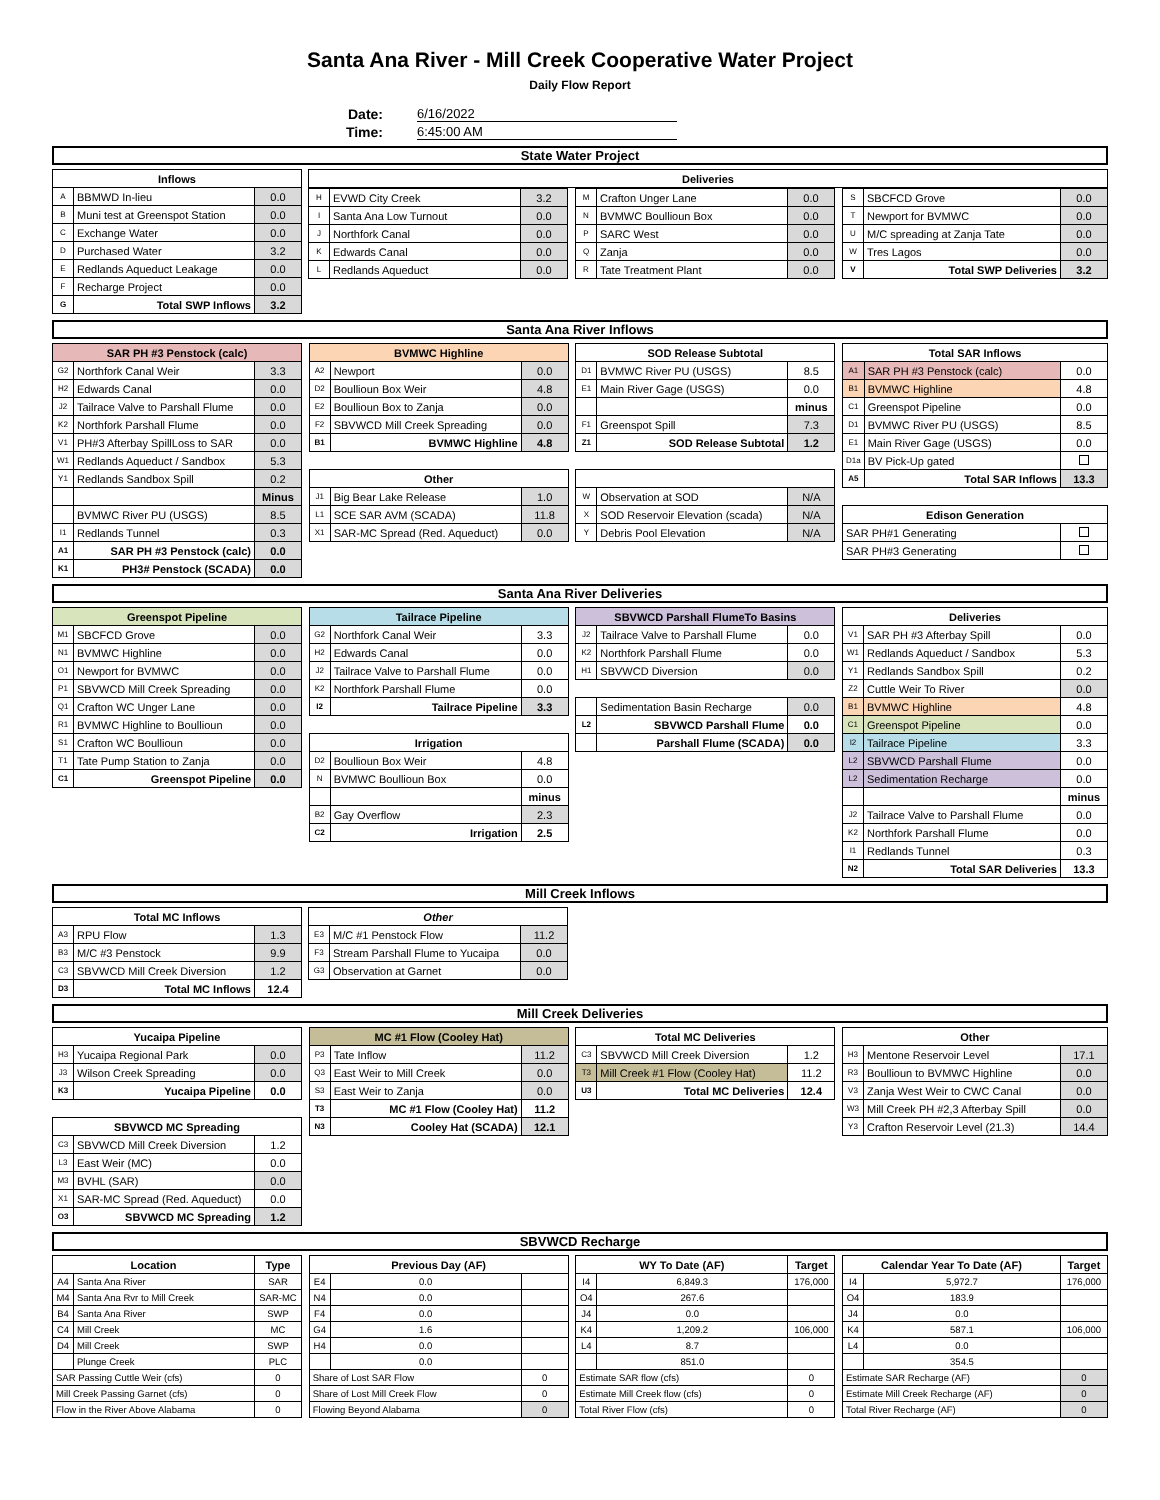Santa Ana River - Mill Creek Cooperative Water Project
Daily Flow Report
Date: 6/16/2022
Time: 6:45:00 AM
State Water Project
| Inflows | | |
| --- | --- | --- |
| A | BBMWD In-lieu | 0.0 |
| B | Muni test at Greenspot Station | 0.0 |
| C | Exchange Water | 0.0 |
| D | Purchased Water | 3.2 |
| E | Redlands Aqueduct Leakage | 0.0 |
| F | Recharge Project | 0.0 |
| G | Total SWP Inflows | 3.2 |
| Deliveries |
| --- |
| H | EVWD City Creek | 3.2 |
| I | Santa Ana Low Turnout | 0.0 |
| J | Northfork Canal | 0.0 |
| K | Edwards Canal | 0.0 |
| L | Redlands Aqueduct | 0.0 |
| M | Crafton Unger Lane | 0.0 |
| N | BVMWC Boullioun Box | 0.0 |
| P | SARC West | 0.0 |
| Q | Zanja | 0.0 |
| R | Tate Treatment Plant | 0.0 |
| S | SBCFCD Grove | 0.0 |
| T | Newport for BVMWC | 0.0 |
| U | M/C spreading at Zanja Tate | 0.0 |
| W | Tres Lagos | 0.0 |
| V | Total SWP Deliveries | 3.2 |
Santa Ana River Inflows
| SAR PH #3 Penstock (calc) | | |
| --- | --- | --- |
| G2 | Northfork Canal Weir | 3.3 |
| H2 | Edwards Canal | 0.0 |
| J2 | Tailrace Valve to Parshall Flume | 0.0 |
| K2 | Northfork Parshall Flume | 0.0 |
| V1 | PH#3 Afterbay SpillLoss to SAR | 0.0 |
| W1 | Redlands Aqueduct / Sandbox | 5.3 |
| Y1 | Redlands Sandbox Spill | 0.2 |
| | | Minus |
| | BVMWC River PU (USGS) | 8.5 |
| I1 | Redlands Tunnel | 0.3 |
| A1 | SAR PH #3 Penstock (calc) | 0.0 |
| K1 | PH3# Penstock (SCADA) | 0.0 |
| BVMWC Highline | | |
| --- | --- | --- |
| A2 | Newport | 0.0 |
| D2 | Boullioun Box Weir | 4.8 |
| E2 | Boullioun Box to Zanja | 0.0 |
| F2 | SBVWCD Mill Creek Spreading | 0.0 |
| B1 | BVMWC Highline | 4.8 |
| Other | | |
| J1 | Big Bear Lake Release | 1.0 |
| L1 | SCE SAR AVM (SCADA) | 11.8 |
| X1 | SAR-MC Spread (Red. Aqueduct) | 0.0 |
| SOD Release Subtotal | | |
| --- | --- | --- |
| D1 | BVMWC River PU (USGS) | 8.5 |
| E1 | Main River Gage (USGS) | 0.0 |
| | | minus |
| F1 | Greenspot Spill | 7.3 |
| Z1 | SOD Release Subtotal | 1.2 |
| W | Observation at SOD | N/A |
| X | SOD Reservoir Elevation (scada) | N/A |
| Y | Debris Pool Elevation | N/A |
| Total SAR Inflows | | |
| --- | --- | --- |
| A1 | SAR PH #3 Penstock (calc) | 0.0 |
| B1 | BVMWC Highline | 4.8 |
| C1 | Greenspot Pipeline | 0.0 |
| D1 | BVMWC River PU (USGS) | 8.5 |
| E1 | Main River Gage (USGS) | 0.0 |
| D1a | BV Pick-Up gated | |
| A5 | Total SAR Inflows | 13.3 |
| Edison Generation | | |
| SAR PH#1 Generating | | |
| SAR PH#3 Generating | | |
Santa Ana River Deliveries
| Greenspot Pipeline | | |
| --- | --- | --- |
| M1 | SBCFCD Grove | 0.0 |
| N1 | BVMWC Highline | 0.0 |
| O1 | Newport for BVMWC | 0.0 |
| P1 | SBVWCD Mill Creek Spreading | 0.0 |
| Q1 | Crafton WC Unger Lane | 0.0 |
| R1 | BVMWC Highline to Boullioun | 0.0 |
| S1 | Crafton WC Boullioun | 0.0 |
| T1 | Tate Pump Station to Zanja | 0.0 |
| C1 | Greenspot Pipeline | 0.0 |
| Tailrace Pipeline | | |
| --- | --- | --- |
| G2 | Northfork Canal Weir | 3.3 |
| H2 | Edwards Canal | 0.0 |
| J2 | Tailrace Valve to Parshall Flume | 0.0 |
| K2 | Northfork Parshall Flume | 0.0 |
| I2 | Tailrace Pipeline | 3.3 |
| Irrigation | | |
| D2 | Boullioun Box Weir | 4.8 |
| N | BVMWC Boullioun Box | 0.0 |
| | | minus |
| B2 | Gay Overflow | 2.3 |
| C2 | Irrigation | 2.5 |
| SBVWCD Parshall FlumeTo Basins | | |
| --- | --- | --- |
| J2 | Tailrace Valve to Parshall Flume | 0.0 |
| K2 | Northfork Parshall Flume | 0.0 |
| H1 | SBVWCD Diversion | 0.0 |
| | Sedimentation Basin Recharge | 0.0 |
| L2 | SBVWCD Parshall Flume | 0.0 |
| | Parshall Flume (SCADA) | 0.0 |
| Deliveries | | |
| --- | --- | --- |
| V1 | SAR PH #3 Afterbay Spill | 0.0 |
| W1 | Redlands Aqueduct / Sandbox | 5.3 |
| Y1 | Redlands Sandbox Spill | 0.2 |
| Z2 | Cuttle Weir To River | 0.0 |
| B1 | BVMWC Highline | 4.8 |
| C1 | Greenspot Pipeline | 0.0 |
| I2 | Tailrace Pipeline | 3.3 |
| L2 | SBVWCD Parshall Flume | 0.0 |
| L2 | Sedimentation Recharge | 0.0 |
| | | minus |
| J2 | Tailrace Valve to Parshall Flume | 0.0 |
| K2 | Northfork Parshall Flume | 0.0 |
| I1 | Redlands Tunnel | 0.3 |
| N2 | Total SAR Deliveries | 13.3 |
Mill Creek Inflows
| Total MC Inflows | | |
| --- | --- | --- |
| A3 | RPU Flow | 1.3 |
| B3 | M/C #3 Penstock | 9.9 |
| C3 | SBVWCD Mill Creek Diversion | 1.2 |
| D3 | Total MC Inflows | 12.4 |
| Other | | |
| --- | --- | --- |
| E3 | M/C #1 Penstock Flow | 11.2 |
| F3 | Stream Parshall Flume to Yucaipa | 0.0 |
| G3 | Observation at Garnet | 0.0 |
Mill Creek Deliveries
| Yucaipa Pipeline | | |
| --- | --- | --- |
| H3 | Yucaipa Regional Park | 0.0 |
| J3 | Wilson Creek Spreading | 0.0 |
| K3 | Yucaipa Pipeline | 0.0 |
| SBVWCD MC Spreading | | |
| C3 | SBVWCD Mill Creek Diversion | 1.2 |
| L3 | East Weir (MC) | 0.0 |
| M3 | BVHL (SAR) | 0.0 |
| X1 | SAR-MC Spread (Red. Aqueduct) | 0.0 |
| O3 | SBVWCD MC Spreading | 1.2 |
| MC #1 Flow (Cooley Hat) | | |
| --- | --- | --- |
| P3 | Tate Inflow | 11.2 |
| Q3 | East Weir to Mill Creek | 0.0 |
| S3 | East Weir to Zanja | 0.0 |
| T3 | MC #1 Flow (Cooley Hat) | 11.2 |
| N3 | Cooley Hat (SCADA) | 12.1 |
| Total MC Deliveries | | |
| --- | --- | --- |
| C3 | SBVWCD Mill Creek Diversion | 1.2 |
| T3 | Mill Creek #1 Flow (Cooley Hat) | 11.2 |
| U3 | Total MC Deliveries | 12.4 |
| Other | | |
| --- | --- | --- |
| H3 | Mentone Reservoir Level | 17.1 |
| R3 | Boullioun to BVMWC Highline | 0.0 |
| V3 | Zanja West Weir to CWC Canal | 0.0 |
| W3 | Mill Creek PH #2,3 Afterbay Spill | 0.0 |
| Y3 | Crafton Reservoir Level (21.3) | 14.4 |
SBVWCD Recharge
| Location | | Type |
| --- | --- | --- |
| A4 | Santa Ana River | SAR |
| M4 | Santa Ana Rvr to Mill Creek | SAR-MC |
| B4 | Santa Ana River | SWP |
| C4 | Mill Creek | MC |
| D4 | Mill Creek | SWP |
| | Plunge Creek | PLC |
| SAR Passing Cuttle Weir (cfs) | | 0 |
| Mill Creek Passing Garnet (cfs) | | 0 |
| Flow in the River Above Alabama | | 0 |
| Previous Day (AF) | | |
| --- | --- | --- |
| E4 | 0.0 | |
| N4 | 0.0 | |
| F4 | 0.0 | |
| G4 | 1.6 | |
| H4 | 0.0 | |
| | 0.0 | |
| Share of Lost SAR Flow | | 0 |
| Share of Lost Mill Creek Flow | | 0 |
| Flowing Beyond Alabama | | 0 |
| WY To Date (AF) | | Target |
| --- | --- | --- |
| I4 | 6,849.3 | 176,000 |
| O4 | 267.6 | |
| J4 | 0.0 | |
| K4 | 1,209.2 | 106,000 |
| L4 | 8.7 | |
| | 851.0 | |
| Estimate SAR flow (cfs) | | 0 |
| Estimate Mill Creek flow (cfs) | | 0 |
| Total River Flow (cfs) | | 0 |
| Calendar Year To Date (AF) | | Target |
| --- | --- | --- |
| I4 | 5,972.7 | 176,000 |
| O4 | 183.9 | |
| J4 | 0.0 | |
| K4 | 587.1 | 106,000 |
| L4 | 0.0 | |
| | 354.5 | |
| Estimate SAR Recharge (AF) | | 0 |
| Estimate Mill Creek Recharge (AF) | | 0 |
| Total River Recharge (AF) | | 0 |